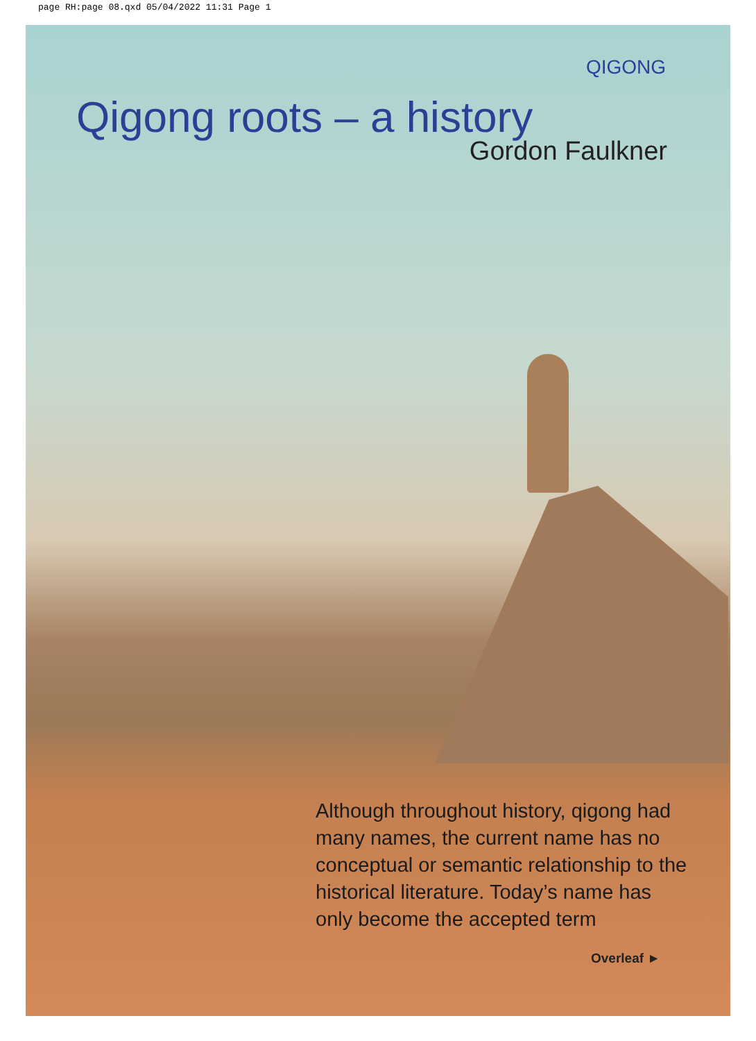page RH:page 08.qxd 05/04/2022 11:31 Page 1
QIGONG
Qigong roots – a history
Gordon Faulkner
Although throughout history, qigong had many names, the current name has no conceptual or semantic relationship to the historical literature. Today’s name has only become the accepted term
Overleaf ►